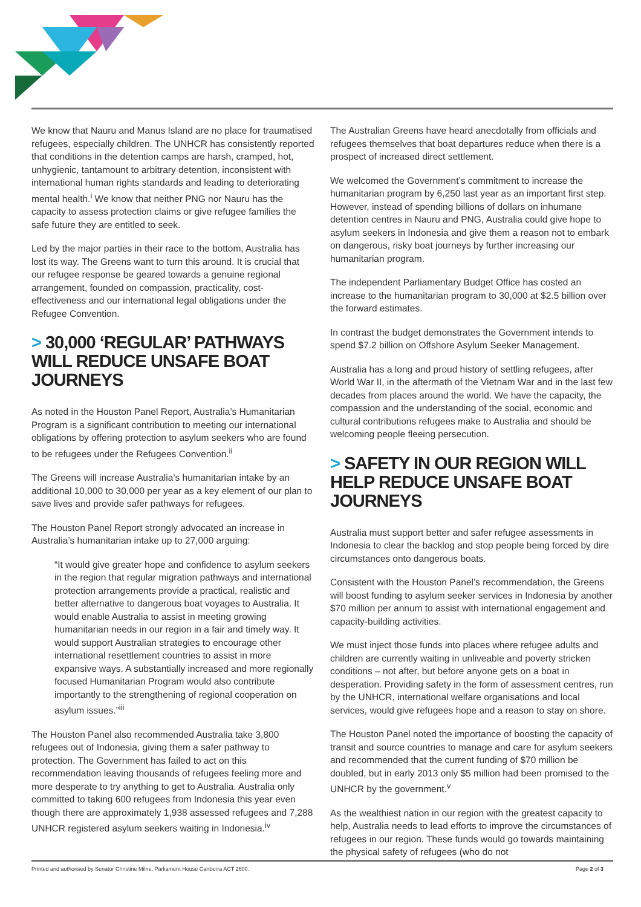We know that Nauru and Manus Island are no place for traumatised refugees, especially children. The UNHCR has consistently reported that conditions in the detention camps are harsh, cramped, hot, unhygienic, tantamount to arbitrary detention, inconsistent with international human rights standards and leading to deteriorating mental health.<sup>i</sup> We know that neither PNG nor Nauru has the capacity to assess protection claims or give refugee families the safe future they are entitled to seek.
Led by the major parties in their race to the bottom, Australia has lost its way. The Greens want to turn this around. It is crucial that our refugee response be geared towards a genuine regional arrangement, founded on compassion, practicality, cost-effectiveness and our international legal obligations under the Refugee Convention.
> 30,000 ‘REGULAR’ PATHWAYS WILL REDUCE UNSAFE BOAT JOURNEYS
As noted in the Houston Panel Report, Australia’s Humanitarian Program is a significant contribution to meeting our international obligations by offering protection to asylum seekers who are found to be refugees under the Refugees Convention.<sup>ii</sup>
The Greens will increase Australia’s humanitarian intake by an additional 10,000 to 30,000 per year as a key element of our plan to save lives and provide safer pathways for refugees.
The Houston Panel Report strongly advocated an increase in Australia’s humanitarian intake up to 27,000 arguing:
“It would give greater hope and confidence to asylum seekers in the region that regular migration pathways and international protection arrangements provide a practical, realistic and better alternative to dangerous boat voyages to Australia. It would enable Australia to assist in meeting growing humanitarian needs in our region in a fair and timely way. It would support Australian strategies to encourage other international resettlement countries to assist in more expansive ways. A substantially increased and more regionally focused Humanitarian Program would also contribute importantly to the strengthening of regional cooperation on asylum issues.”<sup>iii</sup>
The Houston Panel also recommended Australia take 3,800 refugees out of Indonesia, giving them a safer pathway to protection. The Government has failed to act on this recommendation leaving thousands of refugees feeling more and more desperate to try anything to get to Australia. Australia only committed to taking 600 refugees from Indonesia this year even though there are approximately 1,938 assessed refugees and 7,288 UNHCR registered asylum seekers waiting in Indonesia.<sup>iv</sup>
The Australian Greens have heard anecdotally from officials and refugees themselves that boat departures reduce when there is a prospect of increased direct settlement.
We welcomed the Government’s commitment to increase the humanitarian program by 6,250 last year as an important first step. However, instead of spending billions of dollars on inhumane detention centres in Nauru and PNG, Australia could give hope to asylum seekers in Indonesia and give them a reason not to embark on dangerous, risky boat journeys by further increasing our humanitarian program.
The independent Parliamentary Budget Office has costed an increase to the humanitarian program to 30,000 at $2.5 billion over the forward estimates.
In contrast the budget demonstrates the Government intends to spend $7.2 billion on Offshore Asylum Seeker Management.
Australia has a long and proud history of settling refugees, after World War II, in the aftermath of the Vietnam War and in the last few decades from places around the world. We have the capacity, the compassion and the understanding of the social, economic and cultural contributions refugees make to Australia and should be welcoming people fleeing persecution.
> SAFETY IN OUR REGION WILL HELP REDUCE UNSAFE BOAT JOURNEYS
Australia must support better and safer refugee assessments in Indonesia to clear the backlog and stop people being forced by dire circumstances onto dangerous boats.
Consistent with the Houston Panel’s recommendation, the Greens will boost funding to asylum seeker services in Indonesia by another $70 million per annum to assist with international engagement and capacity-building activities.
We must inject those funds into places where refugee adults and children are currently waiting in unliveable and poverty stricken conditions – not after, but before anyone gets on a boat in desperation. Providing safety in the form of assessment centres, run by the UNHCR, international welfare organisations and local services, would give refugees hope and a reason to stay on shore.
The Houston Panel noted the importance of boosting the capacity of transit and source countries to manage and care for asylum seekers and recommended that the current funding of $70 million be doubled, but in early 2013 only $5 million had been promised to the UNHCR by the government.<sup>v</sup>
As the wealthiest nation in our region with the greatest capacity to help, Australia needs to lead efforts to improve the circumstances of refugees in our region. These funds would go towards maintaining the physical safety of refugees (who do not
Printed and authorised by Senator Christine Milne, Parliament House Canberra ACT 2600. Page 2 of 3